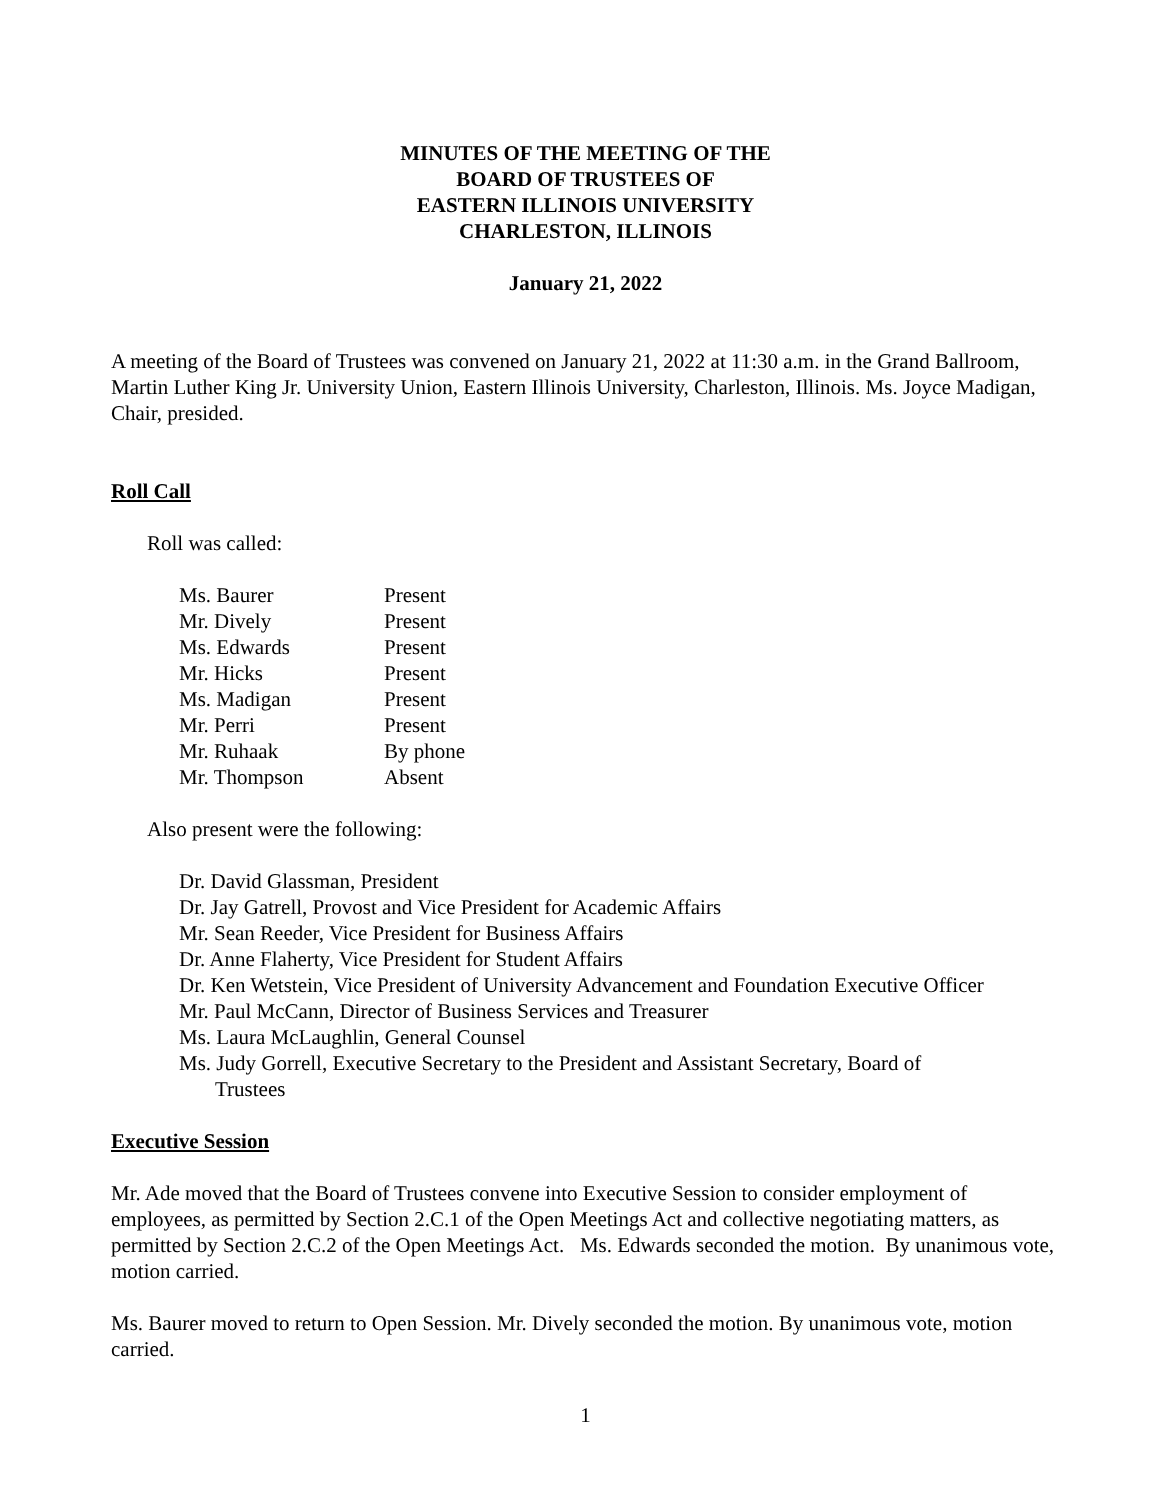MINUTES OF THE MEETING OF THE
BOARD OF TRUSTEES OF
EASTERN ILLINOIS UNIVERSITY
CHARLESTON, ILLINOIS
January 21, 2022
A meeting of the Board of Trustees was convened on January 21, 2022 at 11:30 a.m. in the Grand Ballroom, Martin Luther King Jr. University Union, Eastern Illinois University, Charleston, Illinois. Ms. Joyce Madigan, Chair, presided.
Roll Call
Roll was called:
| Ms. Baurer | Present |
| Mr. Dively | Present |
| Ms. Edwards | Present |
| Mr. Hicks | Present |
| Ms. Madigan | Present |
| Mr. Perri | Present |
| Mr. Ruhaak | By phone |
| Mr. Thompson | Absent |
Also present were the following:
Dr. David Glassman, President
Dr. Jay Gatrell, Provost and Vice President for Academic Affairs
Mr. Sean Reeder, Vice President for Business Affairs
Dr. Anne Flaherty, Vice President for Student Affairs
Dr. Ken Wetstein, Vice President of University Advancement and Foundation Executive Officer
Mr. Paul McCann, Director of Business Services and Treasurer
Ms. Laura McLaughlin, General Counsel
Ms. Judy Gorrell, Executive Secretary to the President and Assistant Secretary, Board of
Trustees
Executive Session
Mr. Ade moved that the Board of Trustees convene into Executive Session to consider employment of employees, as permitted by Section 2.C.1 of the Open Meetings Act and collective negotiating matters, as permitted by Section 2.C.2 of the Open Meetings Act. Ms. Edwards seconded the motion. By unanimous vote, motion carried.
Ms. Baurer moved to return to Open Session. Mr. Dively seconded the motion. By unanimous vote, motion carried.
1